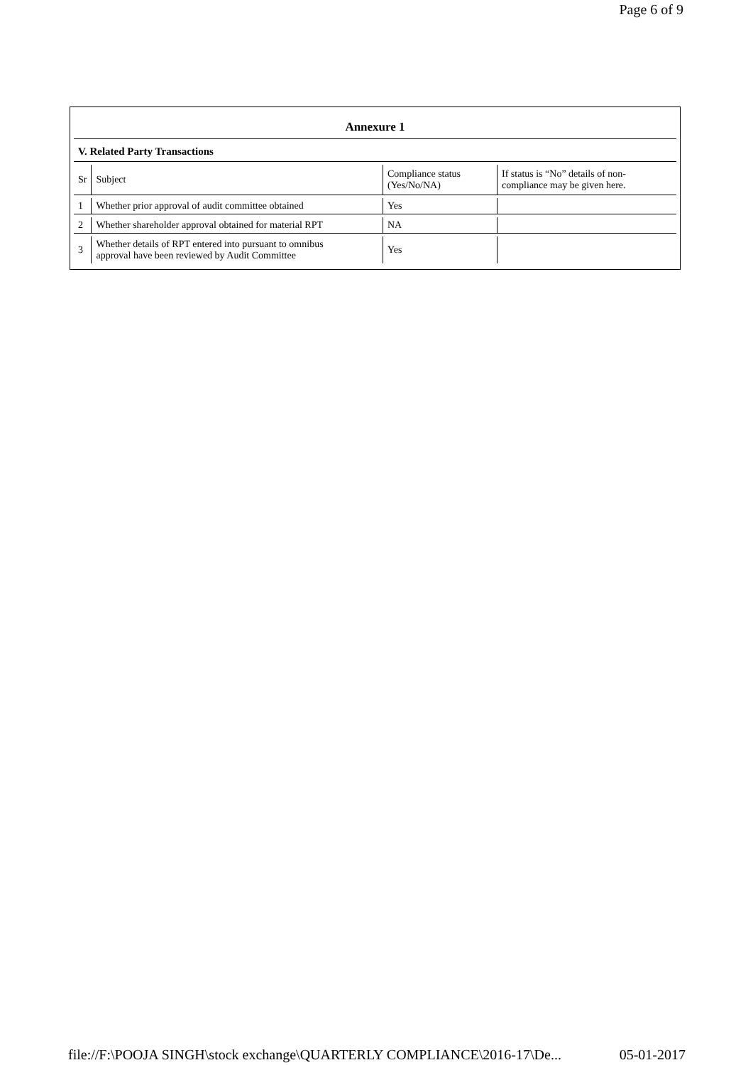Page 6 of 9
Annexure 1
V. Related Party Transactions
| Sr | Subject | Compliance status (Yes/No/NA) | If status is “No” details of non- compliance may be given here. |
| 1 | Whether prior approval of audit committee obtained | Yes | |
| 2 | Whether shareholder approval obtained for material RPT | NA | |
| 3 | Whether details of RPT entered into pursuant to omnibus approval have been reviewed by Audit Committee | Yes | |
file://F:\POOJA SINGH\stock exchange\QUARTERLY COMPLIANCE\2016-17\De... 05-01-2017